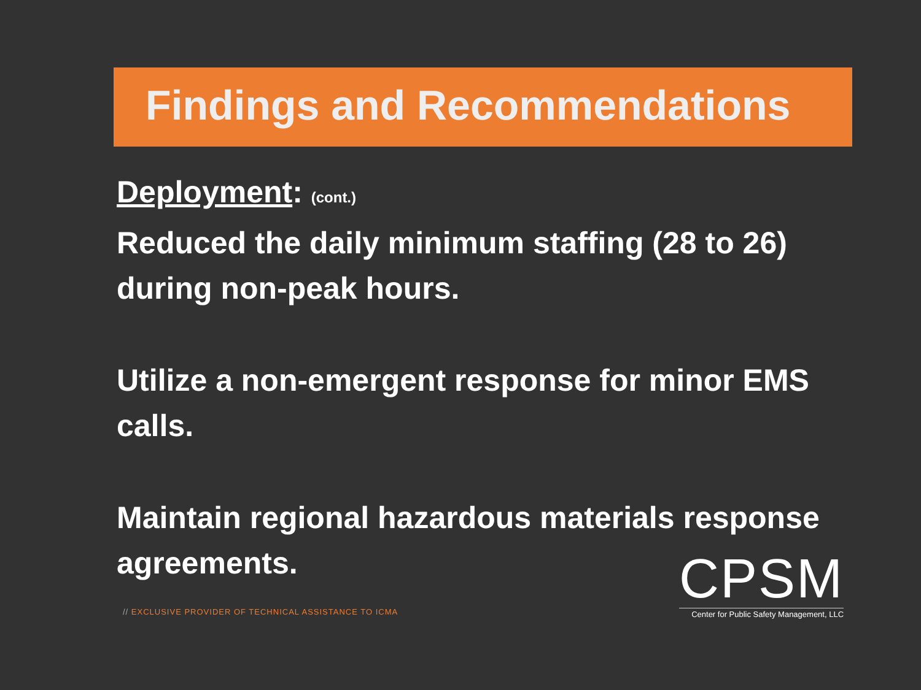Findings and Recommendations
Deployment: (cont.)
Reduced the daily minimum staffing (28 to 26) during non-peak hours.
Utilize a non-emergent response for minor EMS calls.
Maintain regional hazardous materials response agreements.
// EXCLUSIVE PROVIDER OF TECHNICAL ASSISTANCE TO ICMA
CPSM
Center for Public Safety Management, LLC